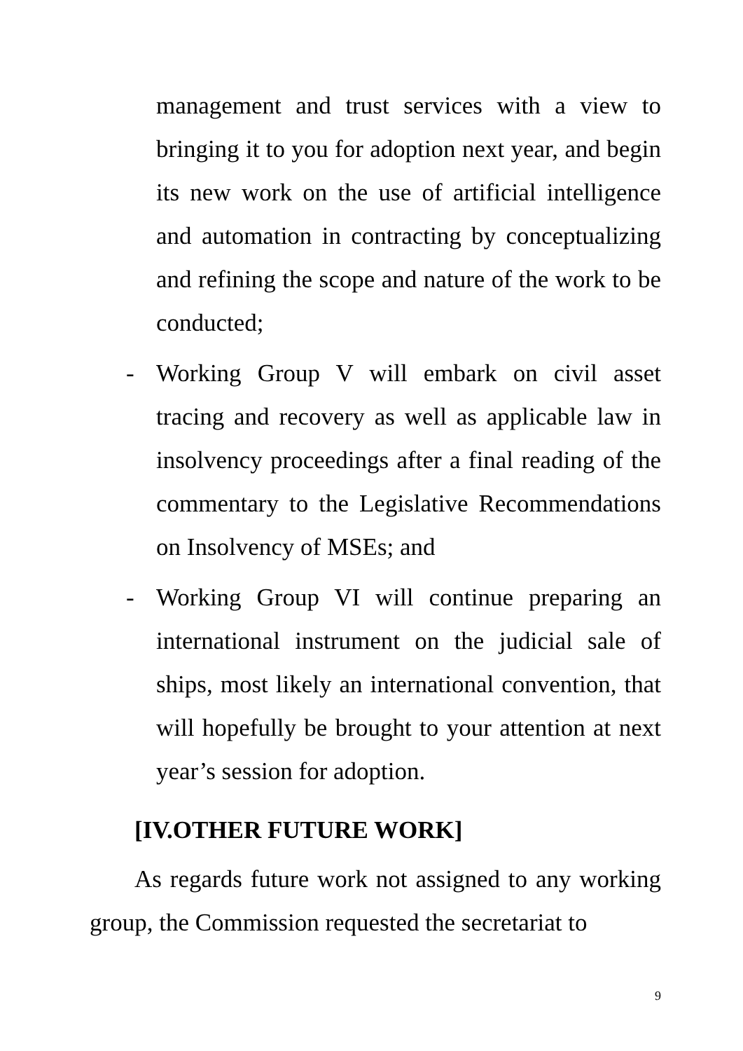management and trust services with a view to bringing it to you for adoption next year, and begin its new work on the use of artificial intelligence and automation in contracting by conceptualizing and refining the scope and nature of the work to be conducted;
- Working Group V will embark on civil asset tracing and recovery as well as applicable law in insolvency proceedings after a final reading of the commentary to the Legislative Recommendations on Insolvency of MSEs; and
- Working Group VI will continue preparing an international instrument on the judicial sale of ships, most likely an international convention, that will hopefully be brought to your attention at next year’s session for adoption.
[IV.OTHER FUTURE WORK]
As regards future work not assigned to any working group, the Commission requested the secretariat to
9